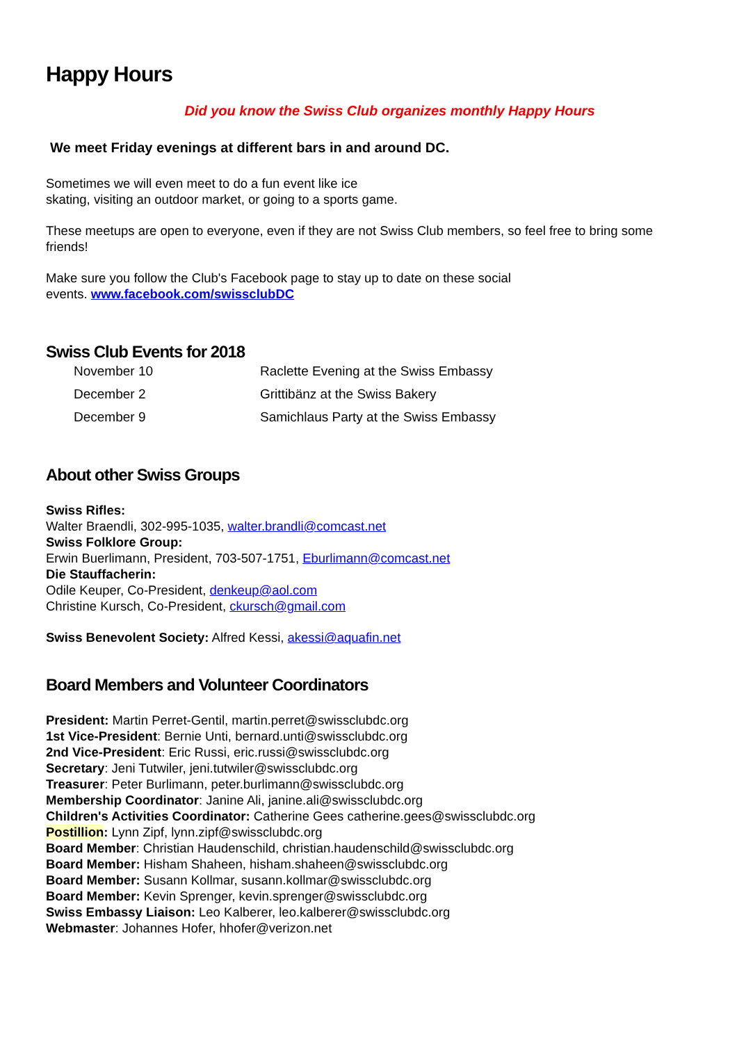Happy Hours
Did you know the Swiss Club organizes monthly Happy Hours
We meet Friday evenings at different bars in and around DC.
Sometimes we will even meet to do a fun event like ice
skating, visiting an outdoor market, or going to a sports game.
These meetups are open to everyone, even if they are not Swiss Club members, so feel free to bring some friends!
Make sure you follow the Club's Facebook page to stay up to date on these social
events. www.facebook.com/swissclubDC
Swiss Club Events for 2018
| November 10 | Raclette Evening at the Swiss Embassy |
| December 2 | Grittibänz at the Swiss Bakery |
| December 9 | Samichlaus Party at the Swiss Embassy |
About other Swiss Groups
Swiss Rifles:
Walter Braendli, 302-995-1035, walter.brandli@comcast.net
Swiss Folklore Group:
Erwin Buerlimann, President, 703-507-1751, Eburlimann@comcast.net
Die Stauffacherin:
Odile Keuper, Co-President, denkeup@aol.com
Christine Kursch, Co-President, ckursch@gmail.com
Swiss Benevolent Society: Alfred Kessi, akessi@aquafin.net
Board Members and Volunteer Coordinators
President: Martin Perret-Gentil, martin.perret@swissclubdc.org
1st Vice-President: Bernie Unti, bernard.unti@swissclubdc.org
2nd Vice-President: Eric Russi, eric.russi@swissclubdc.org
Secretary: Jeni Tutwiler, jeni.tutwiler@swissclubdc.org
Treasurer: Peter Burlimann, peter.burlimann@swissclubdc.org
Membership Coordinator: Janine Ali, janine.ali@swissclubdc.org
Children's Activities Coordinator: Catherine Gees catherine.gees@swissclubdc.org
Postillion: Lynn Zipf, lynn.zipf@swissclubdc.org
Board Member: Christian Haudenschild, christian.haudenschild@swissclubdc.org
Board Member: Hisham Shaheen, hisham.shaheen@swissclubdc.org
Board Member: Susann Kollmar, susann.kollmar@swissclubdc.org
Board Member: Kevin Sprenger, kevin.sprenger@swissclubdc.org
Swiss Embassy Liaison: Leo Kalberer, leo.kalberer@swissclubdc.org
Webmaster: Johannes Hofer, hhofer@verizon.net